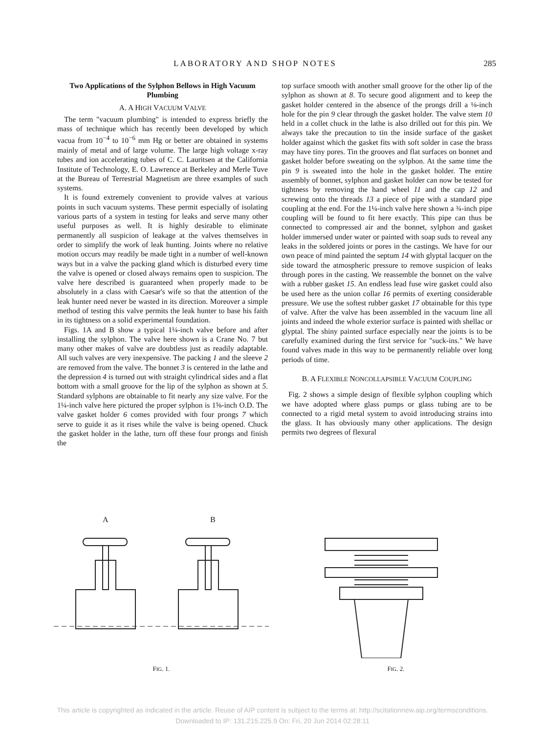LABORATORY AND SHOP NOTES 285
Two Applications of the Sylphon Bellows in High Vacuum Plumbing
A. A HIGH VACUUM VALVE
The term "vacuum plumbing" is intended to express briefly the mass of technique which has recently been developed by which vacua from 10<sup>−4</sup> to 10<sup>−6</sup> mm Hg or better are obtained in systems mainly of metal and of large volume. The large high voltage x-ray tubes and ion accelerating tubes of C. C. Lauritsen at the California Institute of Technology, E. O. Lawrence at Berkeley and Merle Tuve at the Bureau of Terrestrial Magnetism are three examples of such systems.
It is found extremely convenient to provide valves at various points in such vacuum systems. These permit especially of isolating various parts of a system in testing for leaks and serve many other useful purposes as well. It is highly desirable to eliminate permanently all suspicion of leakage at the valves themselves in order to simplify the work of leak hunting. Joints where no relative motion occurs may readily be made tight in a number of well-known ways but in a valve the packing gland which is disturbed every time the valve is opened or closed always remains open to suspicion. The valve here described is guaranteed when properly made to be absolutely in a class with Caesar's wife so that the attention of the leak hunter need never be wasted in its direction. Moreover a simple method of testing this valve permits the leak hunter to base his faith in its tightness on a solid experimental foundation.
Figs. 1A and B show a typical 1¼-inch valve before and after installing the sylphon. The valve here shown is a Crane No. 7 but many other makes of valve are doubtless just as readily adaptable. All such valves are very inexpensive. The packing 1 and the sleeve 2 are removed from the valve. The bonnet 3 is centered in the lathe and the depression 4 is turned out with straight cylindrical sides and a flat bottom with a small groove for the lip of the sylphon as shown at 5. Standard sylphons are obtainable to fit nearly any size valve. For the 1¼-inch valve here pictured the proper sylphon is 1⅝-inch O.D. The valve gasket holder 6 comes provided with four prongs 7 which serve to guide it as it rises while the valve is being opened. Chuck the gasket holder in the lathe, turn off these four prongs and finish the
top surface smooth with another small groove for the other lip of the sylphon as shown at 8. To secure good alignment and to keep the gasket holder centered in the absence of the prongs drill a ⅛-inch hole for the pin 9 clear through the gasket holder. The valve stem 10 held in a collet chuck in the lathe is also drilled out for this pin. We always take the precaution to tin the inside surface of the gasket holder against which the gasket fits with soft solder in case the brass may have tiny pores. Tin the grooves and flat surfaces on bonnet and gasket holder before sweating on the sylphon. At the same time the pin 9 is sweated into the hole in the gasket holder. The entire assembly of bonnet, sylphon and gasket holder can now be tested for tightness by removing the hand wheel 11 and the cap 12 and screwing onto the threads 13 a piece of pipe with a standard pipe coupling at the end. For the 1¼-inch valve here shown a ¾-inch pipe coupling will be found to fit here exactly. This pipe can thus be connected to compressed air and the bonnet, sylphon and gasket holder immersed under water or painted with soap suds to reveal any leaks in the soldered joints or pores in the castings. We have for our own peace of mind painted the septum 14 with glyptal lacquer on the side toward the atmospheric pressure to remove suspicion of leaks through pores in the casting. We reassemble the bonnet on the valve with a rubber gasket 15. An endless lead fuse wire gasket could also be used here as the union collar 16 permits of exerting considerable pressure. We use the softest rubber gasket 17 obtainable for this type of valve. After the valve has been assembled in the vacuum line all joints and indeed the whole exterior surface is painted with shellac or glyptal. The shiny painted surface especially near the joints is to be carefully examined during the first service for "suck-ins." We have found valves made in this way to be permanently reliable over long periods of time.
B. A FLEXIBLE NONCOLLAPSIBLE VACUUM COUPLING
Fig. 2 shows a simple design of flexible sylphon coupling which we have adopted where glass pumps or glass tubing are to be connected to a rigid metal system to avoid introducing strains into the glass. It has obviously many other applications. The design permits two degrees of flexural
A
B
FIG. 1.
FIG. 2.
This article is copyrighted as indicated in the article. Reuse of AIP content is subject to the terms at: http://scitationnew.aip.org/termsconditions.
Downloaded to IP: 131.215.225.9 On: Fri, 20 Jun 2014 02:28:11